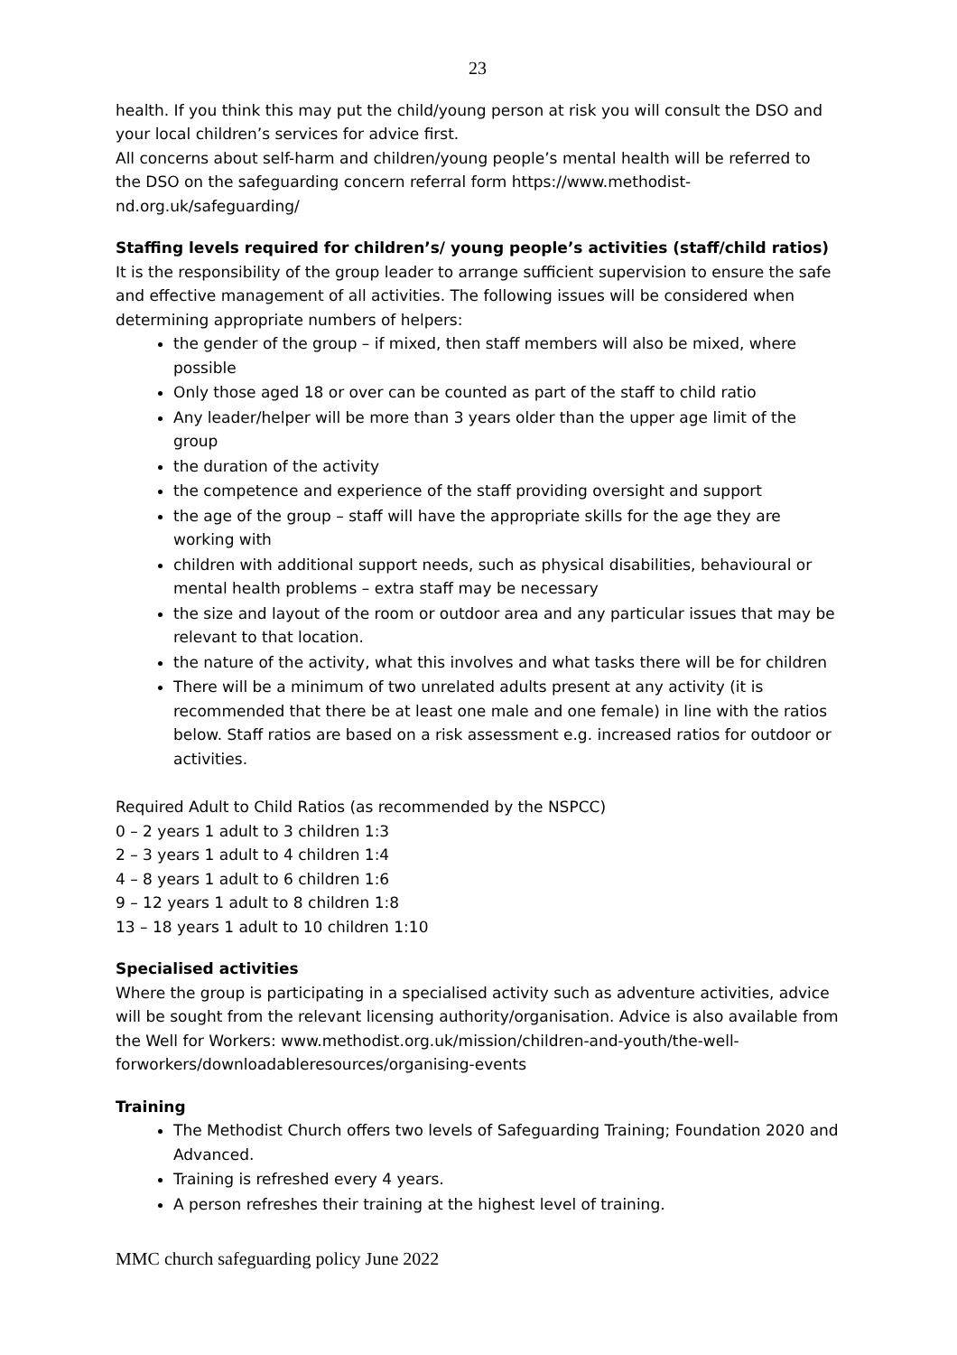23
health. If you think this may put the child/young person at risk you will consult the DSO and your local children’s services for advice first.
All concerns about self-harm and children/young people’s mental health will be referred to the DSO on the safeguarding concern referral form https://www.methodist-nd.org.uk/safeguarding/
Staffing levels required for children’s/ young people’s activities (staff/child ratios)
It is the responsibility of the group leader to arrange sufficient supervision to ensure the safe and effective management of all activities. The following issues will be considered when determining appropriate numbers of helpers:
the gender of the group – if mixed, then staff members will also be mixed, where possible
Only those aged 18 or over can be counted as part of the staff to child ratio
Any leader/helper will be more than 3 years older than the upper age limit of the group
the duration of the activity
the competence and experience of the staff providing oversight and support
the age of the group – staff will have the appropriate skills for the age they are working with
children with additional support needs, such as physical disabilities, behavioural or mental health problems – extra staff may be necessary
the size and layout of the room or outdoor area and any particular issues that may be relevant to that location.
the nature of the activity, what this involves and what tasks there will be for children
There will be a minimum of two unrelated adults present at any activity (it is recommended that there be at least one male and one female) in line with the ratios below. Staff ratios are based on a risk assessment e.g. increased ratios for outdoor or activities.
Required Adult to Child Ratios (as recommended by the NSPCC)
0 – 2 years 1 adult to 3 children 1:3
2 – 3 years 1 adult to 4 children 1:4
4 – 8 years 1 adult to 6 children 1:6
9 – 12 years 1 adult to 8 children 1:8
13 – 18 years 1 adult to 10 children 1:10
Specialised activities
Where the group is participating in a specialised activity such as adventure activities, advice will be sought from the relevant licensing authority/organisation. Advice is also available from the Well for Workers: www.methodist.org.uk/mission/children-and-youth/the-well-forworkers/downloadableresources/organising-events
Training
The Methodist Church offers two levels of Safeguarding Training; Foundation 2020 and Advanced.
Training is refreshed every 4 years.
A person refreshes their training at the highest level of training.
MMC church safeguarding policy June 2022